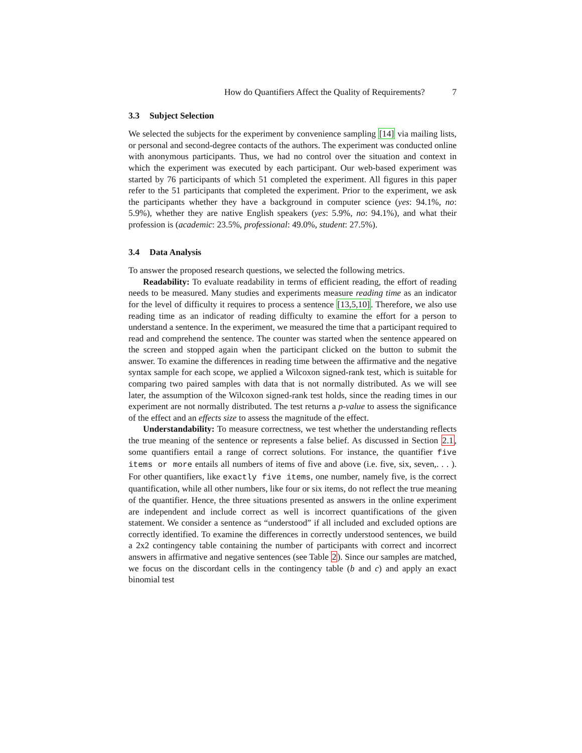How do Quantifiers Affect the Quality of Requirements? 7
3.3 Subject Selection
We selected the subjects for the experiment by convenience sampling [14] via mailing lists, or personal and second-degree contacts of the authors. The experiment was conducted online with anonymous participants. Thus, we had no control over the situation and context in which the experiment was executed by each participant. Our web-based experiment was started by 76 participants of which 51 completed the experiment. All figures in this paper refer to the 51 participants that completed the experiment. Prior to the experiment, we ask the participants whether they have a background in computer science (yes: 94.1%, no: 5.9%), whether they are native English speakers (yes: 5.9%, no: 94.1%), and what their profession is (academic: 23.5%, professional: 49.0%, student: 27.5%).
3.4 Data Analysis
To answer the proposed research questions, we selected the following metrics.
Readability: To evaluate readability in terms of efficient reading, the effort of reading needs to be measured. Many studies and experiments measure reading time as an indicator for the level of difficulty it requires to process a sentence [13,5,10]. Therefore, we also use reading time as an indicator of reading difficulty to examine the effort for a person to understand a sentence. In the experiment, we measured the time that a participant required to read and comprehend the sentence. The counter was started when the sentence appeared on the screen and stopped again when the participant clicked on the button to submit the answer. To examine the differences in reading time between the affirmative and the negative syntax sample for each scope, we applied a Wilcoxon signed-rank test, which is suitable for comparing two paired samples with data that is not normally distributed. As we will see later, the assumption of the Wilcoxon signed-rank test holds, since the reading times in our experiment are not normally distributed. The test returns a p-value to assess the significance of the effect and an effects size to assess the magnitude of the effect.
Understandability: To measure correctness, we test whether the understanding reflects the true meaning of the sentence or represents a false belief. As discussed in Section 2.1, some quantifiers entail a range of correct solutions. For instance, the quantifier five items or more entails all numbers of items of five and above (i.e. five, six, seven,. . . ). For other quantifiers, like exactly five items, one number, namely five, is the correct quantification, while all other numbers, like four or six items, do not reflect the true meaning of the quantifier. Hence, the three situations presented as answers in the online experiment are independent and include correct as well is incorrect quantifications of the given statement. We consider a sentence as “understood” if all included and excluded options are correctly identified. To examine the differences in correctly understood sentences, we build a 2x2 contingency table containing the number of participants with correct and incorrect answers in affirmative and negative sentences (see Table 2). Since our samples are matched, we focus on the discordant cells in the contingency table (b and c) and apply an exact binomial test